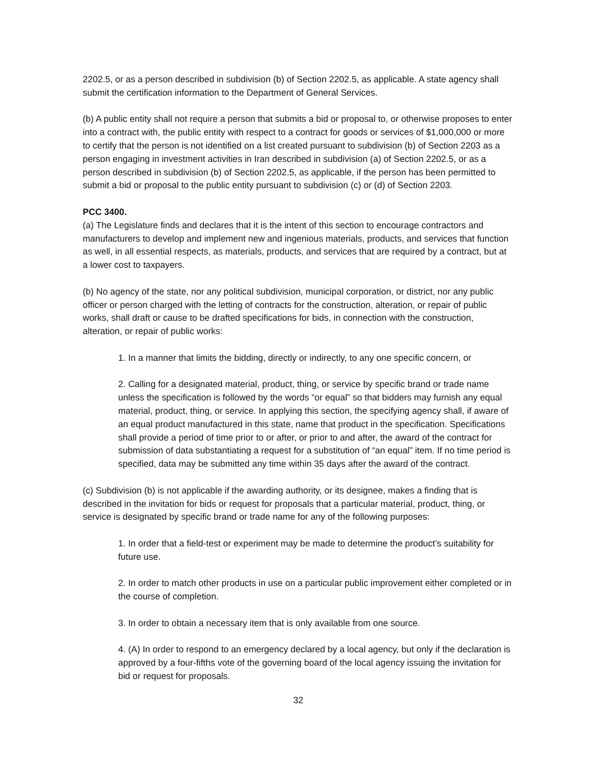2202.5, or as a person described in subdivision (b) of Section 2202.5, as applicable. A state agency shall submit the certification information to the Department of General Services.
(b) A public entity shall not require a person that submits a bid or proposal to, or otherwise proposes to enter into a contract with, the public entity with respect to a contract for goods or services of $1,000,000 or more to certify that the person is not identified on a list created pursuant to subdivision (b) of Section 2203 as a person engaging in investment activities in Iran described in subdivision (a) of Section 2202.5, or as a person described in subdivision (b) of Section 2202.5, as applicable, if the person has been permitted to submit a bid or proposal to the public entity pursuant to subdivision (c) or (d) of Section 2203.
PCC 3400.
(a) The Legislature finds and declares that it is the intent of this section to encourage contractors and manufacturers to develop and implement new and ingenious materials, products, and services that function as well, in all essential respects, as materials, products, and services that are required by a contract, but at a lower cost to taxpayers.
(b) No agency of the state, nor any political subdivision, municipal corporation, or district, nor any public officer or person charged with the letting of contracts for the construction, alteration, or repair of public works, shall draft or cause to be drafted specifications for bids, in connection with the construction, alteration, or repair of public works:
1. In a manner that limits the bidding, directly or indirectly, to any one specific concern, or
2. Calling for a designated material, product, thing, or service by specific brand or trade name unless the specification is followed by the words “or equal” so that bidders may furnish any equal material, product, thing, or service. In applying this section, the specifying agency shall, if aware of an equal product manufactured in this state, name that product in the specification. Specifications shall provide a period of time prior to or after, or prior to and after, the award of the contract for submission of data substantiating a request for a substitution of “an equal” item. If no time period is specified, data may be submitted any time within 35 days after the award of the contract.
(c) Subdivision (b) is not applicable if the awarding authority, or its designee, makes a finding that is described in the invitation for bids or request for proposals that a particular material, product, thing, or service is designated by specific brand or trade name for any of the following purposes:
1. In order that a field-test or experiment may be made to determine the product’s suitability for future use.
2. In order to match other products in use on a particular public improvement either completed or in the course of completion.
3. In order to obtain a necessary item that is only available from one source.
4. (A) In order to respond to an emergency declared by a local agency, but only if the declaration is approved by a four-fifths vote of the governing board of the local agency issuing the invitation for bid or request for proposals.
32